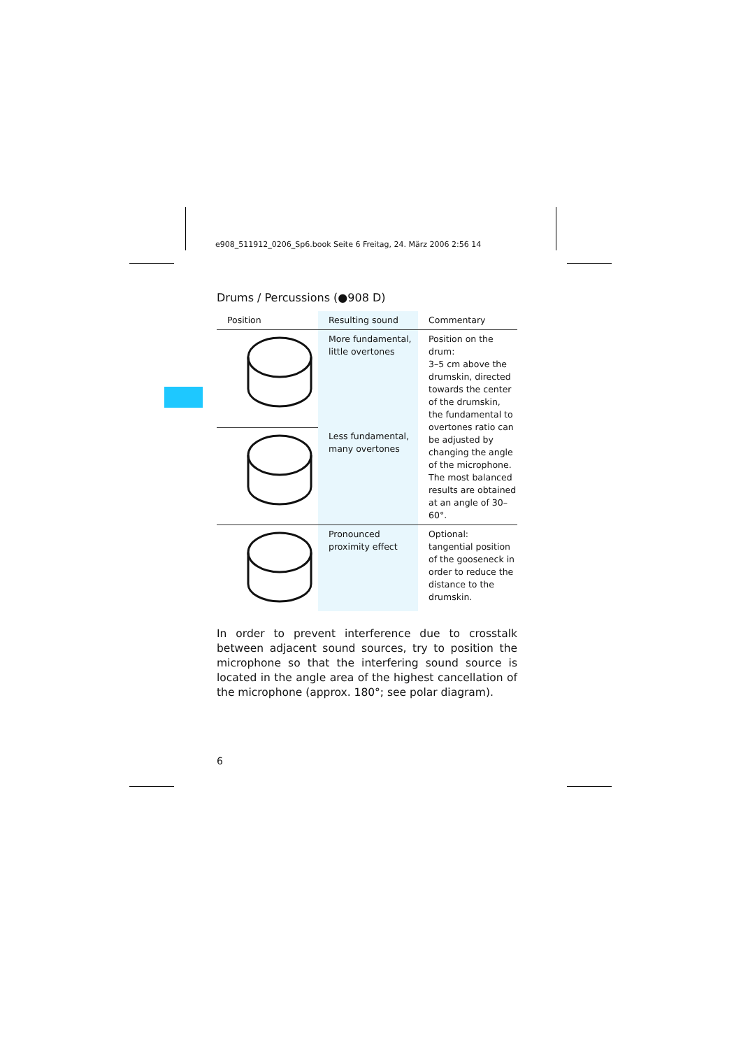e908_511912_0206_Sp6.book Seite 6 Freitag, 24. März 2006 2:56 14
Drums / Percussions (●908 D)
| Position | Resulting sound | Commentary |
| --- | --- | --- |
| | More fundamental, little overtones | Position on the drum: 3–5 cm above the drumskin, directed towards the center of the drumskin, the fundamental to overtones ratio can be adjusted by changing the angle of the microphone. The most balanced results are obtained at an angle of 30–60°. |
| | Less fundamental, many overtones | |
| | Pronounced proximity effect | Optional: tangential position of the gooseneck in order to reduce the distance to the drumskin. |
In order to prevent interference due to crosstalk between adjacent sound sources, try to position the microphone so that the interfering sound source is located in the angle area of the highest cancellation of the microphone (approx. 180°; see polar diagram).
6